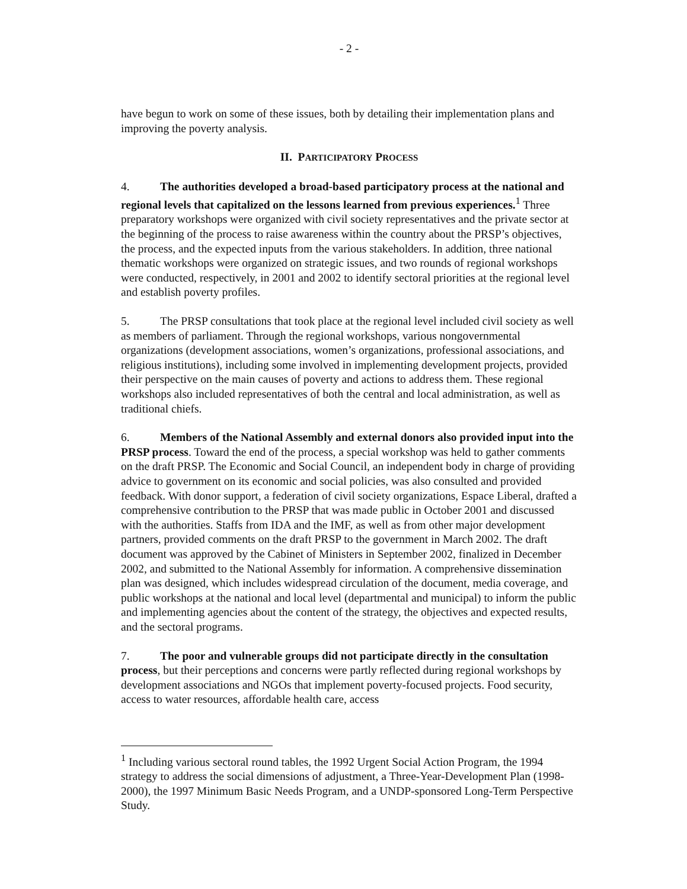- 2 -
have begun to work on some of these issues, both by detailing their implementation plans and improving the poverty analysis.
II. PARTICIPATORY PROCESS
4. The authorities developed a broad-based participatory process at the national and regional levels that capitalized on the lessons learned from previous experiences.<sup>1</sup> Three preparatory workshops were organized with civil society representatives and the private sector at the beginning of the process to raise awareness within the country about the PRSP’s objectives, the process, and the expected inputs from the various stakeholders. In addition, three national thematic workshops were organized on strategic issues, and two rounds of regional workshops were conducted, respectively, in 2001 and 2002 to identify sectoral priorities at the regional level and establish poverty profiles.
5. The PRSP consultations that took place at the regional level included civil society as well as members of parliament. Through the regional workshops, various nongovernmental organizations (development associations, women’s organizations, professional associations, and religious institutions), including some involved in implementing development projects, provided their perspective on the main causes of poverty and actions to address them. These regional workshops also included representatives of both the central and local administration, as well as traditional chiefs.
6. Members of the National Assembly and external donors also provided input into the PRSP process. Toward the end of the process, a special workshop was held to gather comments on the draft PRSP. The Economic and Social Council, an independent body in charge of providing advice to government on its economic and social policies, was also consulted and provided feedback. With donor support, a federation of civil society organizations, Espace Liberal, drafted a comprehensive contribution to the PRSP that was made public in October 2001 and discussed with the authorities. Staffs from IDA and the IMF, as well as from other major development partners, provided comments on the draft PRSP to the government in March 2002. The draft document was approved by the Cabinet of Ministers in September 2002, finalized in December 2002, and submitted to the National Assembly for information. A comprehensive dissemination plan was designed, which includes widespread circulation of the document, media coverage, and public workshops at the national and local level (departmental and municipal) to inform the public and implementing agencies about the content of the strategy, the objectives and expected results, and the sectoral programs.
7. The poor and vulnerable groups did not participate directly in the consultation process, but their perceptions and concerns were partly reflected during regional workshops by development associations and NGOs that implement poverty-focused projects. Food security, access to water resources, affordable health care, access
<sup>1</sup> Including various sectoral round tables, the 1992 Urgent Social Action Program, the 1994 strategy to address the social dimensions of adjustment, a Three-Year-Development Plan (1998-2000), the 1997 Minimum Basic Needs Program, and a UNDP-sponsored Long-Term Perspective Study.